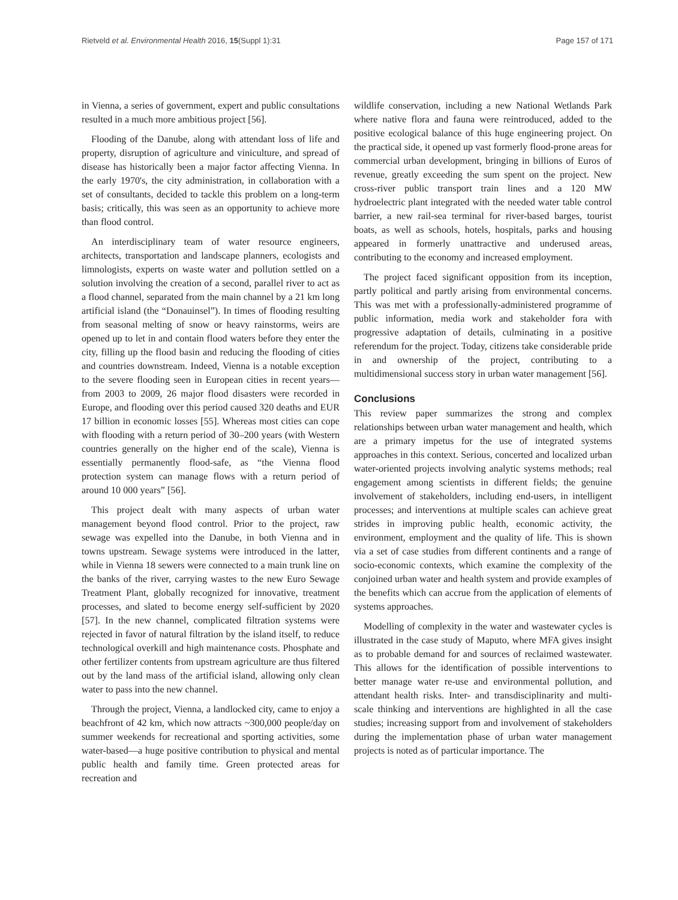Rietveld et al. Environmental Health 2016, 15(Suppl 1):31 Page 157 of 171
in Vienna, a series of government, expert and public consultations resulted in a much more ambitious project [56].
Flooding of the Danube, along with attendant loss of life and property, disruption of agriculture and viniculture, and spread of disease has historically been a major factor affecting Vienna. In the early 1970's, the city administration, in collaboration with a set of consultants, decided to tackle this problem on a long-term basis; critically, this was seen as an opportunity to achieve more than flood control.
An interdisciplinary team of water resource engineers, architects, transportation and landscape planners, ecologists and limnologists, experts on waste water and pollution settled on a solution involving the creation of a second, parallel river to act as a flood channel, separated from the main channel by a 21 km long artificial island (the “Donauinsel”). In times of flooding resulting from seasonal melting of snow or heavy rainstorms, weirs are opened up to let in and contain flood waters before they enter the city, filling up the flood basin and reducing the flooding of cities and countries downstream. Indeed, Vienna is a notable exception to the severe flooding seen in European cities in recent years—from 2003 to 2009, 26 major flood disasters were recorded in Europe, and flooding over this period caused 320 deaths and EUR 17 billion in economic losses [55]. Whereas most cities can cope with flooding with a return period of 30–200 years (with Western countries generally on the higher end of the scale), Vienna is essentially permanently flood-safe, as “the Vienna flood protection system can manage flows with a return period of around 10 000 years” [56].
This project dealt with many aspects of urban water management beyond flood control. Prior to the project, raw sewage was expelled into the Danube, in both Vienna and in towns upstream. Sewage systems were introduced in the latter, while in Vienna 18 sewers were connected to a main trunk line on the banks of the river, carrying wastes to the new Euro Sewage Treatment Plant, globally recognized for innovative, treatment processes, and slated to become energy self-sufficient by 2020 [57]. In the new channel, complicated filtration systems were rejected in favor of natural filtration by the island itself, to reduce technological overkill and high maintenance costs. Phosphate and other fertilizer contents from upstream agriculture are thus filtered out by the land mass of the artificial island, allowing only clean water to pass into the new channel.
Through the project, Vienna, a landlocked city, came to enjoy a beachfront of 42 km, which now attracts ~300,000 people/day on summer weekends for recreational and sporting activities, some water-based—a huge positive contribution to physical and mental public health and family time. Green protected areas for recreation and
wildlife conservation, including a new National Wetlands Park where native flora and fauna were reintroduced, added to the positive ecological balance of this huge engineering project. On the practical side, it opened up vast formerly flood-prone areas for commercial urban development, bringing in billions of Euros of revenue, greatly exceeding the sum spent on the project. New cross-river public transport train lines and a 120 MW hydroelectric plant integrated with the needed water table control barrier, a new rail-sea terminal for river-based barges, tourist boats, as well as schools, hotels, hospitals, parks and housing appeared in formerly unattractive and underused areas, contributing to the economy and increased employment.
The project faced significant opposition from its inception, partly political and partly arising from environmental concerns. This was met with a professionally-administered programme of public information, media work and stakeholder fora with progressive adaptation of details, culminating in a positive referendum for the project. Today, citizens take considerable pride in and ownership of the project, contributing to a multidimensional success story in urban water management [56].
Conclusions
This review paper summarizes the strong and complex relationships between urban water management and health, which are a primary impetus for the use of integrated systems approaches in this context. Serious, concerted and localized urban water-oriented projects involving analytic systems methods; real engagement among scientists in different fields; the genuine involvement of stakeholders, including end-users, in intelligent processes; and interventions at multiple scales can achieve great strides in improving public health, economic activity, the environment, employment and the quality of life. This is shown via a set of case studies from different continents and a range of socio-economic contexts, which examine the complexity of the conjoined urban water and health system and provide examples of the benefits which can accrue from the application of elements of systems approaches.
Modelling of complexity in the water and wastewater cycles is illustrated in the case study of Maputo, where MFA gives insight as to probable demand for and sources of reclaimed wastewater. This allows for the identification of possible interventions to better manage water re-use and environmental pollution, and attendant health risks. Inter- and transdisciplinarity and multi-scale thinking and interventions are highlighted in all the case studies; increasing support from and involvement of stakeholders during the implementation phase of urban water management projects is noted as of particular importance. The